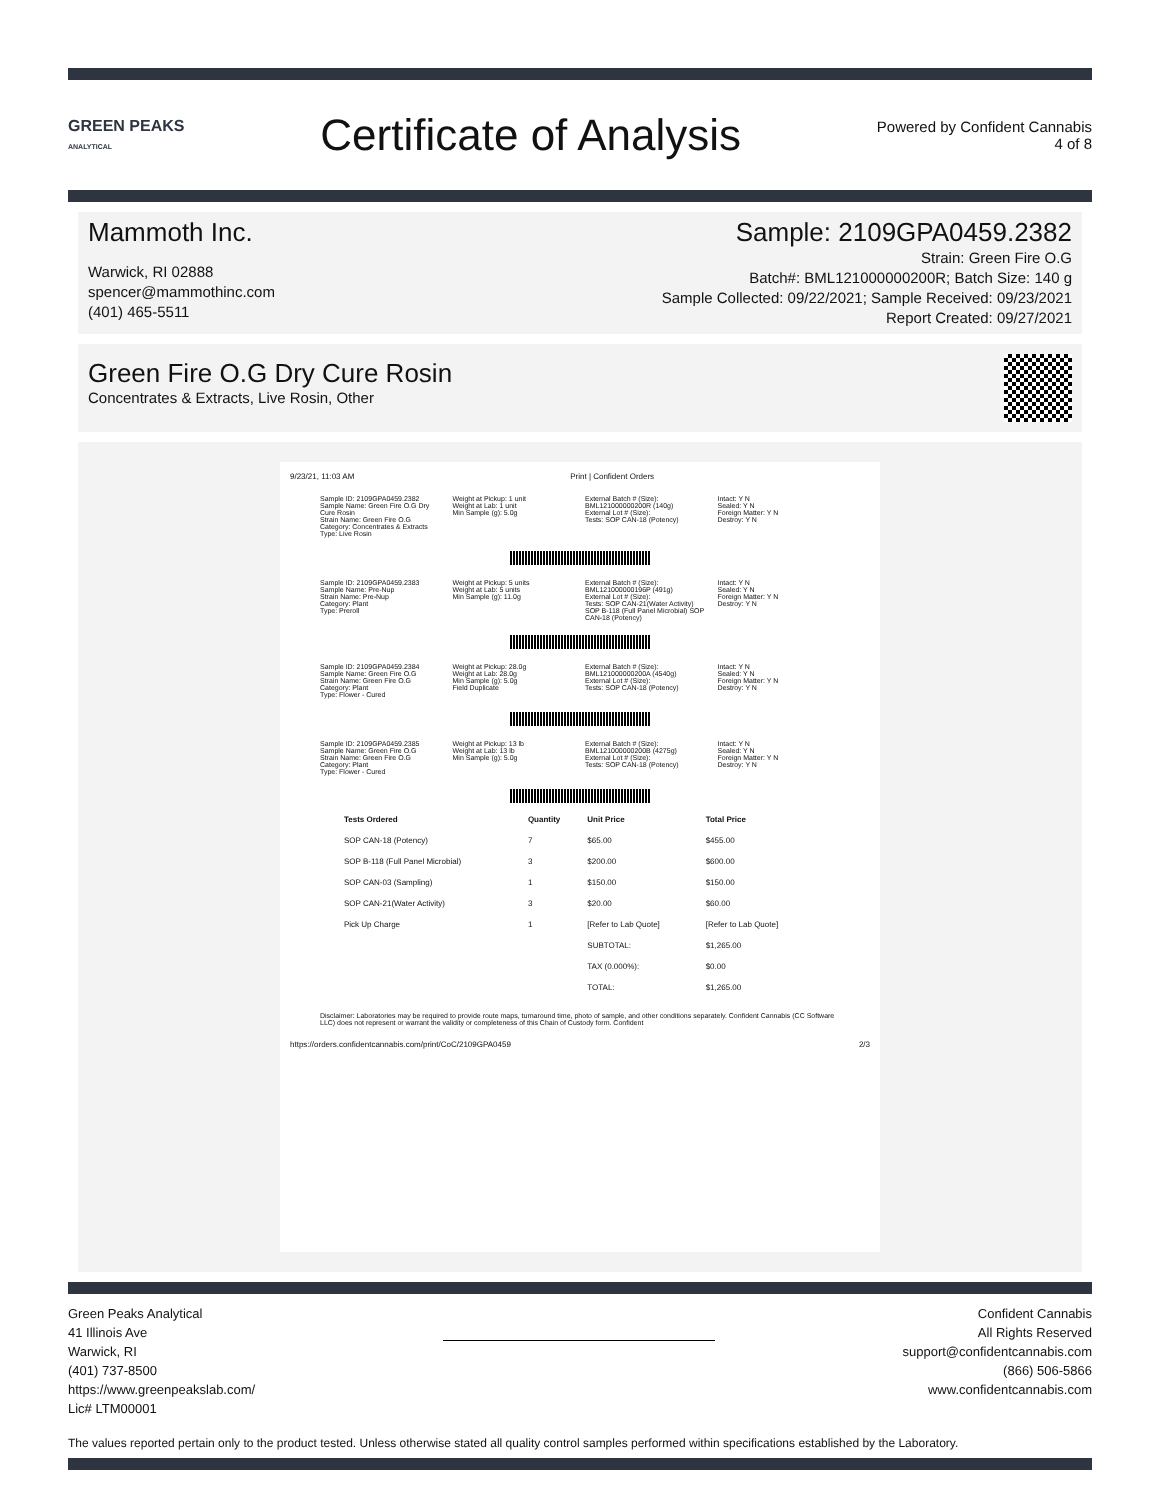GREEN PEAKS
ANALYTICAL
Certificate of Analysis
Powered by Confident Cannabis
4 of 8
Mammoth Inc.
Warwick, RI 02888
spencer@mammothinc.com
(401) 465-5511
Sample: 2109GPA0459.2382
Strain: Green Fire O.G
Batch#: BML121000000200R; Batch Size: 140 g
Sample Collected: 09/22/2021; Sample Received: 09/23/2021
Report Created: 09/27/2021
Green Fire O.G Dry Cure Rosin
Concentrates & Extracts, Live Rosin, Other
9/23/21, 11:03 AM Print | Confident Orders
Sample ID: 2109GPA0459.2382
Sample Name: Green Fire O.G Dry Cure Rosin
Strain Name: Green Fire O.G
Category: Concentrates & Extracts
Type: Live Rosin
Weight at Pickup: 1 unit
Weight at Lab: 1 unit
Min Sample (g): 5.0g
External Batch # (Size): BML121000000200R (140g)
External Lot # (Size):
Tests: SOP CAN-18 (Potency)
Intact: Y N
Sealed: Y N
Foreign Matter: Y N
Destroy: Y N
Sample ID: 2109GPA0459.2383
Sample Name: Pre-Nup
Strain Name: Pre-Nup
Category: Plant
Type: Preroll
Weight at Pickup: 5 units
Weight at Lab: 5 units
Min Sample (g): 11.0g
External Batch # (Size): BML121000000196P (491g)
External Lot # (Size):
Tests: SOP CAN-21(Water Activity) SOP B-118 (Full Panel Microbial) SOP CAN-18 (Potency)
Intact: Y N
Sealed: Y N
Foreign Matter: Y N
Destroy: Y N
Sample ID: 2109GPA0459.2384
Sample Name: Green Fire O.G
Strain Name: Green Fire O.G
Category: Plant
Type: Flower - Cured
Weight at Pickup: 28.0g
Weight at Lab: 28.0g
Min Sample (g): 5.0g
Field Duplicate
External Batch # (Size): BML121000000200A (4540g)
External Lot # (Size):
Tests: SOP CAN-18 (Potency)
Intact: Y N
Sealed: Y N
Foreign Matter: Y N
Destroy: Y N
Sample ID: 2109GPA0459.2385
Sample Name: Green Fire O.G
Strain Name: Green Fire O.G
Category: Plant
Type: Flower - Cured
Weight at Pickup: 13 lb
Weight at Lab: 13 lb
Min Sample (g): 5.0g
External Batch # (Size): BML121000000200B (4275g)
External Lot # (Size):
Tests: SOP CAN-18 (Potency)
Intact: Y N
Sealed: Y N
Foreign Matter: Y N
Destroy: Y N
| Tests Ordered | Quantity | Unit Price | Total Price |
| --- | --- | --- | --- |
| SOP CAN-18 (Potency) | 7 | $65.00 | $455.00 |
| SOP B-118 (Full Panel Microbial) | 3 | $200.00 | $600.00 |
| SOP CAN-03 (Sampling) | 1 | $150.00 | $150.00 |
| SOP CAN-21(Water Activity) | 3 | $20.00 | $60.00 |
| Pick Up Charge | 1 | [Refer to Lab Quote] | [Refer to Lab Quote] |
| | | SUBTOTAL: | $1,265.00 |
| | | TAX (0.000%): | $0.00 |
| | | TOTAL: | $1,265.00 |
Disclaimer: Laboratories may be required to provide route maps, turnaround time, photo of sample, and other conditions separately. Confident Cannabis (CC Software LLC) does not represent or warrant the validity or completeness of this Chain of Custody form. Confident
https://orders.confidentcannabis.com/print/CoC/2109GPA0459 2/3
Green Peaks Analytical
41 Illinois Ave
Warwick, RI
(401) 737-8500
https://www.greenpeakslab.com/
Lic# LTM00001
Confident Cannabis
All Rights Reserved
support@confidentcannabis.com
(866) 506-5866
www.confidentcannabis.com
The values reported pertain only to the product tested. Unless otherwise stated all quality control samples performed within specifications established by the Laboratory.